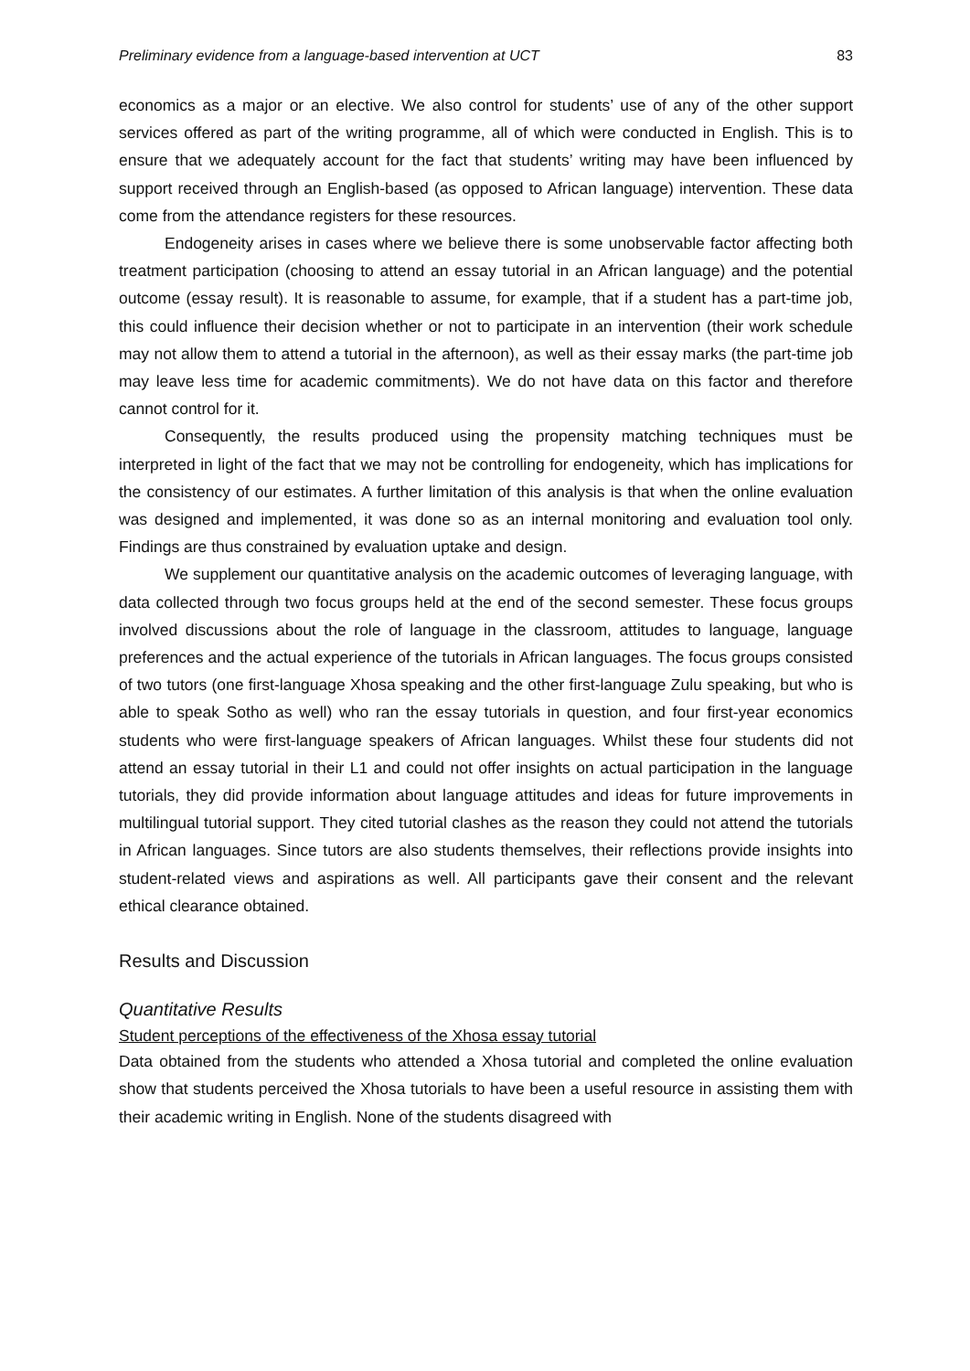Preliminary evidence from a language-based intervention at UCT 83
economics as a major or an elective. We also control for students’ use of any of the other support services offered as part of the writing programme, all of which were conducted in English. This is to ensure that we adequately account for the fact that students’ writing may have been influenced by support received through an English-based (as opposed to African language) intervention. These data come from the attendance registers for these resources.
Endogeneity arises in cases where we believe there is some unobservable factor affecting both treatment participation (choosing to attend an essay tutorial in an African language) and the potential outcome (essay result). It is reasonable to assume, for example, that if a student has a part-time job, this could influence their decision whether or not to participate in an intervention (their work schedule may not allow them to attend a tutorial in the afternoon), as well as their essay marks (the part-time job may leave less time for academic commitments). We do not have data on this factor and therefore cannot control for it.
Consequently, the results produced using the propensity matching techniques must be interpreted in light of the fact that we may not be controlling for endogeneity, which has implications for the consistency of our estimates. A further limitation of this analysis is that when the online evaluation was designed and implemented, it was done so as an internal monitoring and evaluation tool only. Findings are thus constrained by evaluation uptake and design.
We supplement our quantitative analysis on the academic outcomes of leveraging language, with data collected through two focus groups held at the end of the second semester. These focus groups involved discussions about the role of language in the classroom, attitudes to language, language preferences and the actual experience of the tutorials in African languages. The focus groups consisted of two tutors (one first-language Xhosa speaking and the other first-language Zulu speaking, but who is able to speak Sotho as well) who ran the essay tutorials in question, and four first-year economics students who were first-language speakers of African languages. Whilst these four students did not attend an essay tutorial in their L1 and could not offer insights on actual participation in the language tutorials, they did provide information about language attitudes and ideas for future improvements in multilingual tutorial support. They cited tutorial clashes as the reason they could not attend the tutorials in African languages. Since tutors are also students themselves, their reflections provide insights into student-related views and aspirations as well. All participants gave their consent and the relevant ethical clearance obtained.
Results and Discussion
Quantitative Results
Student perceptions of the effectiveness of the Xhosa essay tutorial
Data obtained from the students who attended a Xhosa tutorial and completed the online evaluation show that students perceived the Xhosa tutorials to have been a useful resource in assisting them with their academic writing in English. None of the students disagreed with